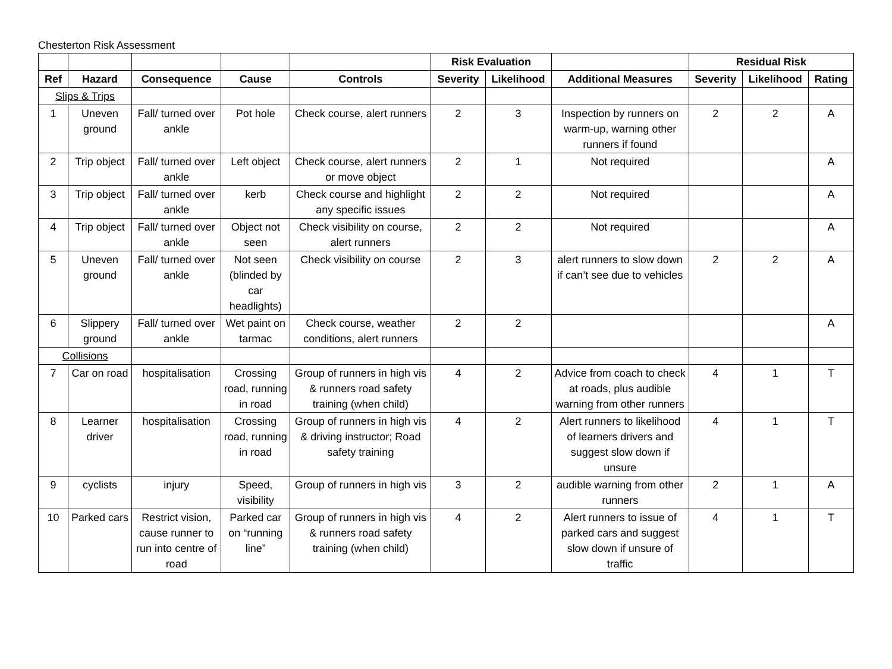Chesterton Risk Assessment
| | | | | | Risk Evaluation | | | Residual Risk | | |
| Ref | Hazard | Consequence | Cause | Controls | Severity | Likelihood | Additional Measures | Severity | Likelihood | Rating |
| Slips & Trips | | | | | | | | | | |
| 1 | Uneven ground | Fall/ turned over ankle | Pot hole | Check course, alert runners | 2 | 3 | Inspection by runners on warm-up, warning other runners if found | 2 | 2 | A |
| 2 | Trip object | Fall/ turned over ankle | Left object | Check course, alert runners or move object | 2 | 1 | Not required | | | A |
| 3 | Trip object | Fall/ turned over ankle | kerb | Check course and highlight any specific issues | 2 | 2 | Not required | | | A |
| 4 | Trip object | Fall/ turned over ankle | Object not seen | Check visibility on course, alert runners | 2 | 2 | Not required | | | A |
| 5 | Uneven ground | Fall/ turned over ankle | Not seen (blinded by car headlights) | Check visibility on course | 2 | 3 | alert runners to slow down if can’t see due to vehicles | 2 | 2 | A |
| 6 | Slippery ground | Fall/ turned over ankle | Wet paint on tarmac | Check course, weather conditions, alert runners | 2 | 2 | | | | A |
| Collisions | | | | | | | | | | |
| 7 | Car on road | hospitalisation | Crossing road, running in road | Group of runners in high vis & runners road safety training (when child) | 4 | 2 | Advice from coach to check at roads, plus audible warning from other runners | 4 | 1 | T |
| 8 | Learner driver | hospitalisation | Crossing road, running in road | Group of runners in high vis & driving instructor; Road safety training | 4 | 2 | Alert runners to likelihood of learners drivers and suggest slow down if unsure | 4 | 1 | T |
| 9 | cyclists | injury | Speed, visibility | Group of runners in high vis | 3 | 2 | audible warning from other runners | 2 | 1 | A |
| 10 | Parked cars | Restrict vision, cause runner to run into centre of road | Parked car on “running line” | Group of runners in high vis & runners road safety training (when child) | 4 | 2 | Alert runners to issue of parked cars and suggest slow down if unsure of traffic | 4 | 1 | T |